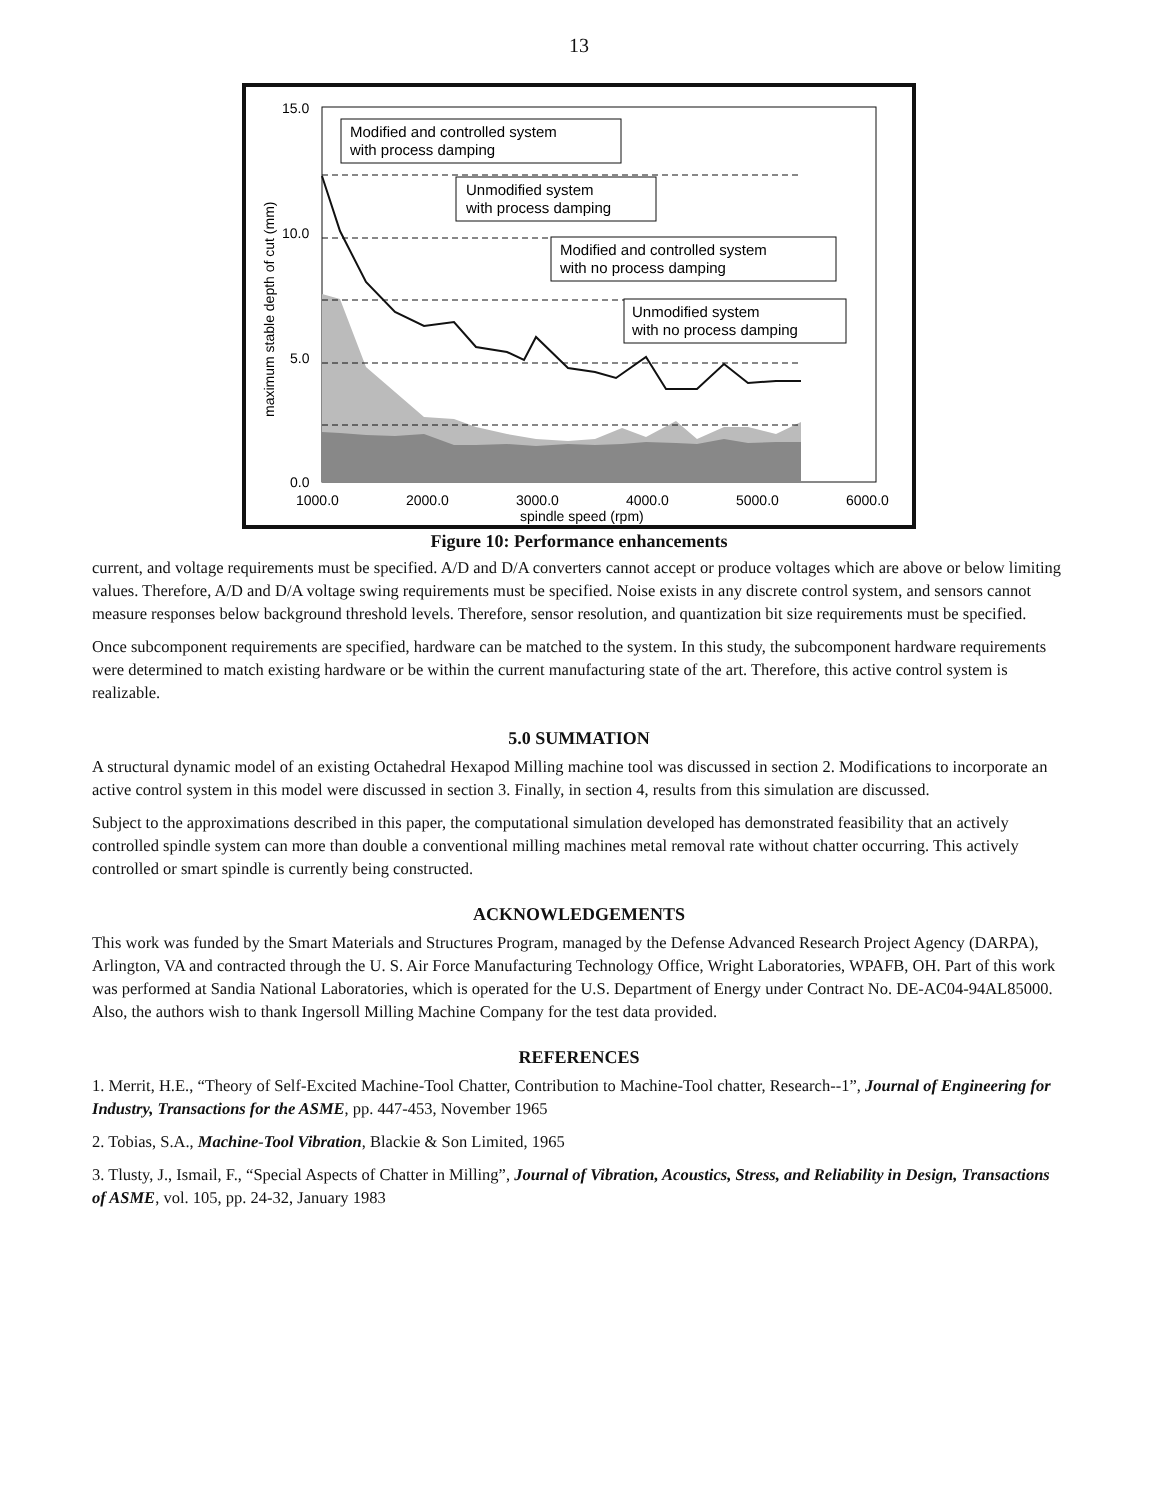13
15.0
10.0
5.0
0.0
1000.0
2000.0
3000.0
4000.0
5000.0
6000.0
spindle speed (rpm)
maximum stable depth of cut (mm)
Modified and controlled system
with process damping
Unmodified system
with process damping
Modified and controlled system
with no process damping
Unmodified system
with no process damping
Figure 10: Performance enhancements
current, and voltage requirements must be specified. A/D and D/A converters cannot accept or produce voltages which are above or below limiting values. Therefore, A/D and D/A voltage swing requirements must be specified. Noise exists in any discrete control system, and sensors cannot measure responses below background threshold levels. Therefore, sensor resolution, and quantization bit size requirements must be specified.
Once subcomponent requirements are specified, hardware can be matched to the system. In this study, the subcomponent hardware requirements were determined to match existing hardware or be within the current manufacturing state of the art. Therefore, this active control system is realizable.
5.0 SUMMATION
A structural dynamic model of an existing Octahedral Hexapod Milling machine tool was discussed in section 2. Modifications to incorporate an active control system in this model were discussed in section 3. Finally, in section 4, results from this simulation are discussed.
Subject to the approximations described in this paper, the computational simulation developed has demonstrated feasibility that an actively controlled spindle system can more than double a conventional milling machines metal removal rate without chatter occurring. This actively controlled or smart spindle is currently being constructed.
ACKNOWLEDGEMENTS
This work was funded by the Smart Materials and Structures Program, managed by the Defense Advanced Research Project Agency (DARPA), Arlington, VA and contracted through the U. S. Air Force Manufacturing Technology Office, Wright Laboratories, WPAFB, OH. Part of this work was performed at Sandia National Laboratories, which is operated for the U.S. Department of Energy under Contract No. DE-AC04-94AL85000. Also, the authors wish to thank Ingersoll Milling Machine Company for the test data provided.
REFERENCES
1. Merrit, H.E., “Theory of Self-Excited Machine-Tool Chatter, Contribution to Machine-Tool chatter, Research--1”, Journal of Engineering for Industry, Transactions for the ASME, pp. 447-453, November 1965
2. Tobias, S.A., Machine-Tool Vibration, Blackie & Son Limited, 1965
3. Tlusty, J., Ismail, F., “Special Aspects of Chatter in Milling”, Journal of Vibration, Acoustics, Stress, and Reliability in Design, Transactions of ASME, vol. 105, pp. 24-32, January 1983